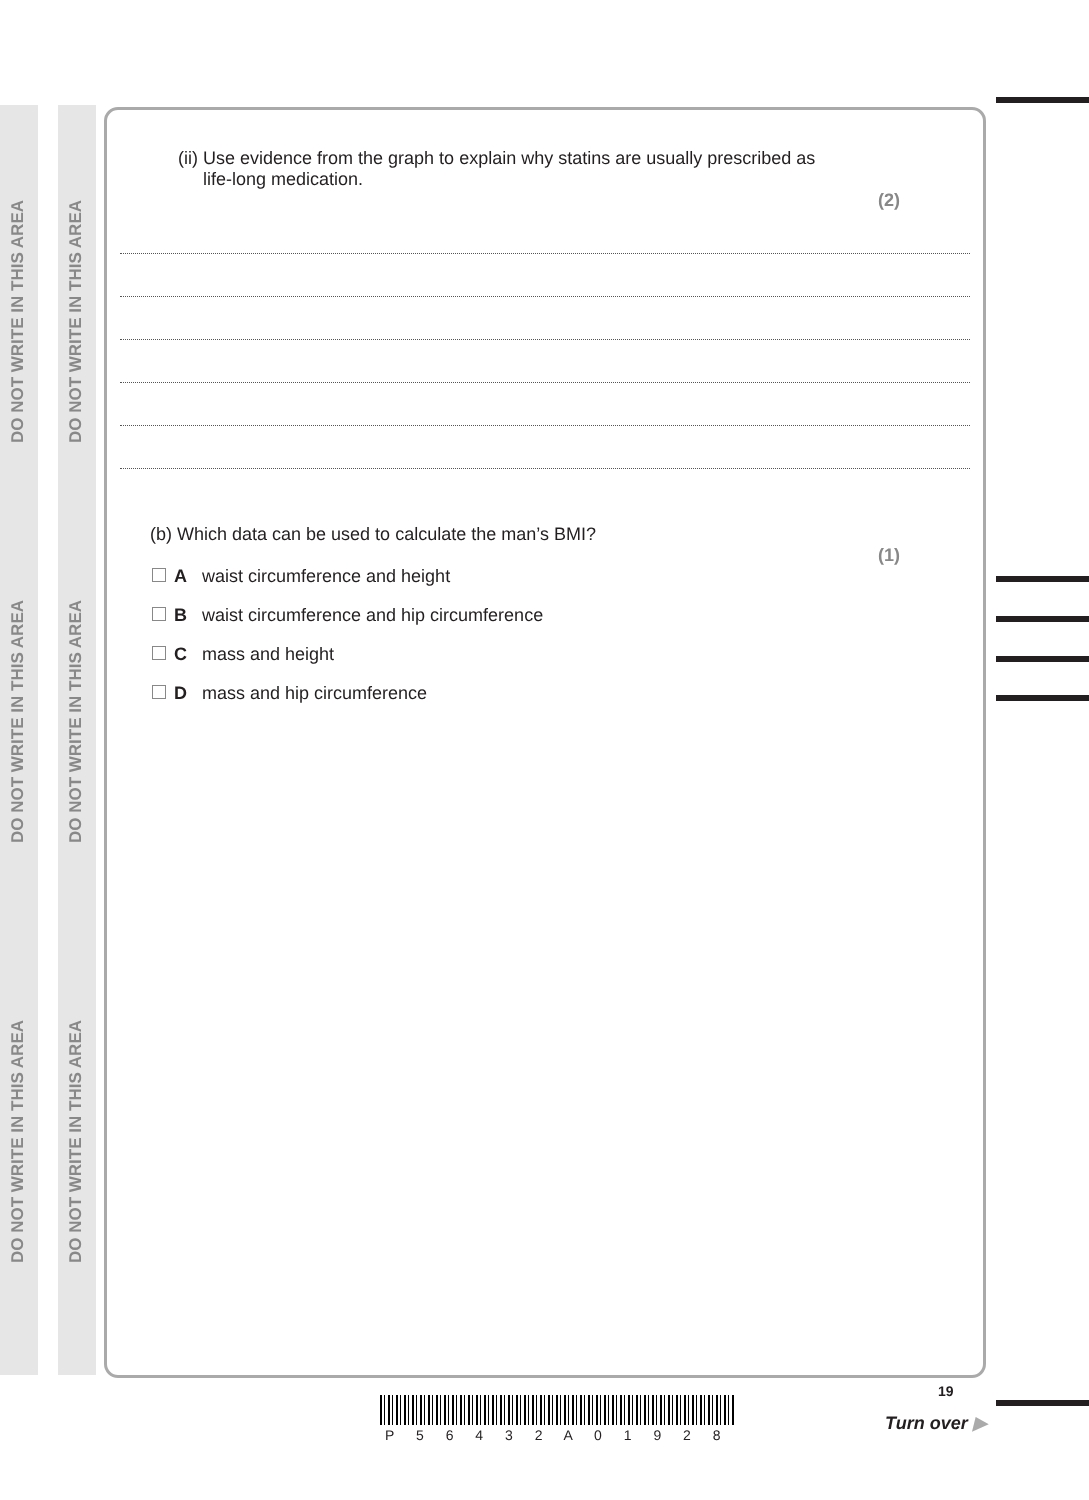DO NOT WRITE IN THIS AREA
DO NOT WRITE IN THIS AREA
DO NOT WRITE IN THIS AREA
DO NOT WRITE IN THIS AREA
DO NOT WRITE IN THIS AREA
DO NOT WRITE IN THIS AREA
(ii) Use evidence from the graph to explain why statins are usually prescribed as
life-long medication.
(2)
(b) Which data can be used to calculate the man’s BMI?
(1)
A waist circumference and height
B waist circumference and hip circumference
C mass and height
D mass and hip circumference
P 5 6 4 3 2 A 0 1 9 2 8
19
Turn over ▶